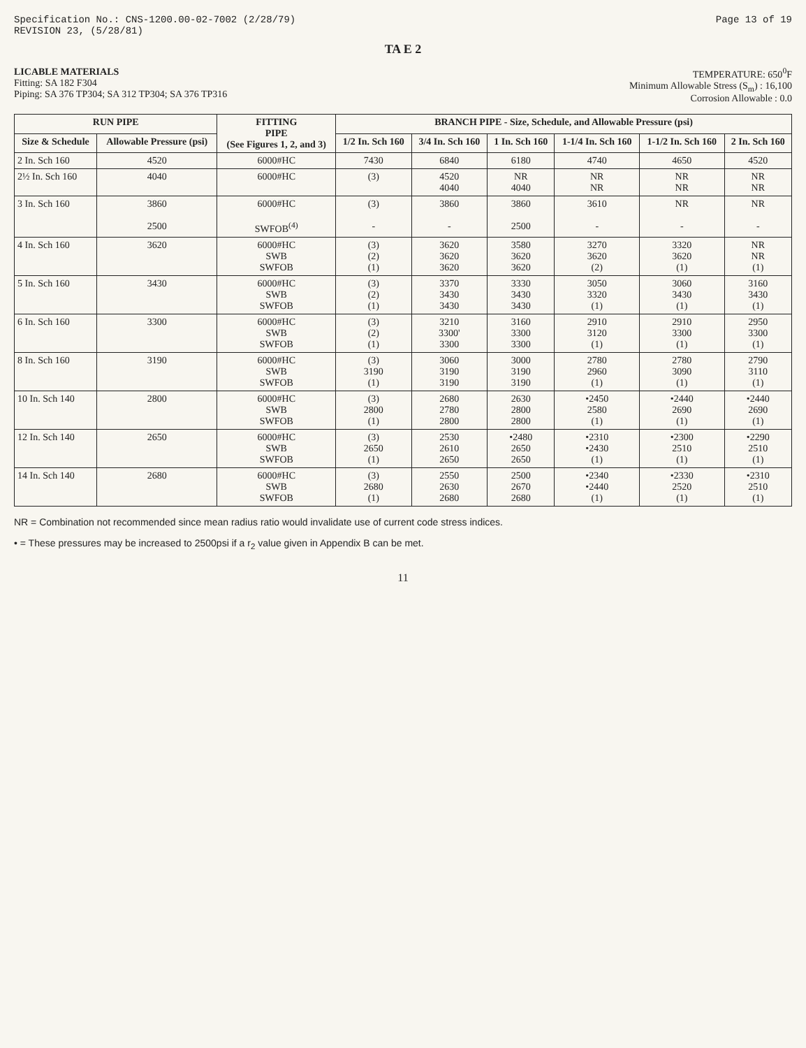Specification No.: CNS-1200.00-02-7002 (2/28/79)
REVISION 23, (5/28/81)
Page 13 of 19
TA E 2
LICABLE MATERIALS
Fitting: SA 182 F304
Piping: SA 376 TP304; SA 312 TP304; SA 376 TP316
TEMPERATURE: 650<sup>0</sup>F
Minimum Allowable Stress (S<sub>m</sub>) : 16,100
Corrosion Allowable : 0.0
| RUN PIPE | | FITTING PIPE (See Figures 1, 2, and 3) | BRANCH PIPE - Size, Schedule, and Allowable Pressure (psi) | | | | | |
| --- | --- | --- | --- | --- | --- | --- | --- | --- |
| Size & Schedule | Allowable Pressure (psi) | | 1/2 In. Sch 160 | 3/4 In. Sch 160 | 1 In. Sch 160 | 1-1/4 In. Sch 160 | 1-1/2 In. Sch 160 | 2 In. Sch 160 |
| 2 In. Sch 160 | 4520 | 6000#HC | 7430 | 6840 | 6180 | 4740 | 4650 | 4520 |
| 2½ In. Sch 160 | 4040 | 6000#HC | (3) | 4520 4040 | NR 4040 | NR NR | NR NR | NR NR |
| 3 In. Sch 160 | 3860 2500 | 6000#HC SWFOB<sup>(4)</sup> | (3) - | 3860 - | 3860 2500 | 3610 - | NR - | NR - |
| 4 In. Sch 160 | 3620 | 6000#HC SWB SWFOB | (3) (2) (1) | 3620 3620 3620 | 3580 3620 3620 | 3270 3620 (2) | 3320 3620 (1) | NR NR (1) |
| 5 In. Sch 160 | 3430 | 6000#HC SWB SWFOB | (3) (2) (1) | 3370 3430 3430 | 3330 3430 3430 | 3050 3320 (1) | 3060 3430 (1) | 3160 3430 (1) |
| 6 In. Sch 160 | 3300 | 6000#HC SWB SWFOB | (3) (2) (1) | 3210 3300' 3300 | 3160 3300 3300 | 2910 3120 (1) | 2910 3300 (1) | 2950 3300 (1) |
| 8 In. Sch 160 | 3190 | 6000#HC SWB SWFOB | (3) 3190 (1) | 3060 3190 3190 | 3000 3190 3190 | 2780 2960 (1) | 2780 3090 (1) | 2790 3110 (1) |
| 10 In. Sch 140 | 2800 | 6000#HC SWB SWFOB | (3) 2800 (1) | 2680 2780 2800 | 2630 2800 2800 | •2450 2580 (1) | •2440 2690 (1) | •2440 2690 (1) |
| 12 In. Sch 140 | 2650 | 6000#HC SWB SWFOB | (3) 2650 (1) | 2530 2610 2650 | •2480 2650 2650 | •2310 •2430 (1) | •2300 2510 (1) | •2290 2510 (1) |
| 14 In. Sch 140 | 2680 | 6000#HC SWB SWFOB | (3) 2680 (1) | 2550 2630 2680 | 2500 2670 2680 | •2340 •2440 (1) | •2330 2520 (1) | •2310 2510 (1) |
NR = Combination not recommended since mean radius ratio would invalidate use of current code stress indices.
• = These pressures may be increased to 2500psi if a r<sub>2</sub> value given in Appendix B can be met.
11